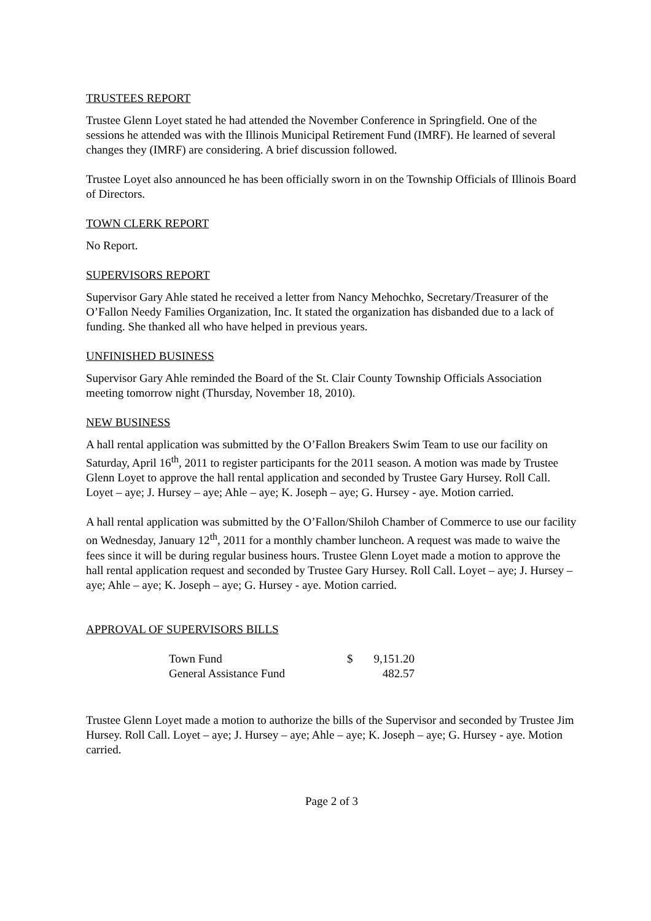TRUSTEES REPORT
Trustee Glenn Loyet stated he had attended the November Conference in Springfield. One of the sessions he attended was with the Illinois Municipal Retirement Fund (IMRF). He learned of several changes they (IMRF) are considering. A brief discussion followed.
Trustee Loyet also announced he has been officially sworn in on the Township Officials of Illinois Board of Directors.
TOWN CLERK REPORT
No Report.
SUPERVISORS REPORT
Supervisor Gary Ahle stated he received a letter from Nancy Mehochko, Secretary/Treasurer of the O’Fallon Needy Families Organization, Inc. It stated the organization has disbanded due to a lack of funding. She thanked all who have helped in previous years.
UNFINISHED BUSINESS
Supervisor Gary Ahle reminded the Board of the St. Clair County Township Officials Association meeting tomorrow night (Thursday, November 18, 2010).
NEW BUSINESS
A hall rental application was submitted by the O’Fallon Breakers Swim Team to use our facility on Saturday, April 16<sup>th</sup>, 2011 to register participants for the 2011 season. A motion was made by Trustee Glenn Loyet to approve the hall rental application and seconded by Trustee Gary Hursey. Roll Call. Loyet – aye; J. Hursey – aye; Ahle – aye; K. Joseph – aye; G. Hursey - aye. Motion carried.
A hall rental application was submitted by the O’Fallon/Shiloh Chamber of Commerce to use our facility on Wednesday, January 12<sup>th</sup>, 2011 for a monthly chamber luncheon. A request was made to waive the fees since it will be during regular business hours. Trustee Glenn Loyet made a motion to approve the hall rental application request and seconded by Trustee Gary Hursey. Roll Call. Loyet – aye; J. Hursey – aye; Ahle – aye; K. Joseph – aye; G. Hursey - aye. Motion carried.
APPROVAL OF SUPERVISORS BILLS
| Town Fund | $ | 9,151.20 |
| General Assistance Fund | | 482.57 |
Trustee Glenn Loyet made a motion to authorize the bills of the Supervisor and seconded by Trustee Jim Hursey. Roll Call. Loyet – aye; J. Hursey – aye; Ahle – aye; K. Joseph – aye; G. Hursey - aye. Motion carried.
Page 2 of 3